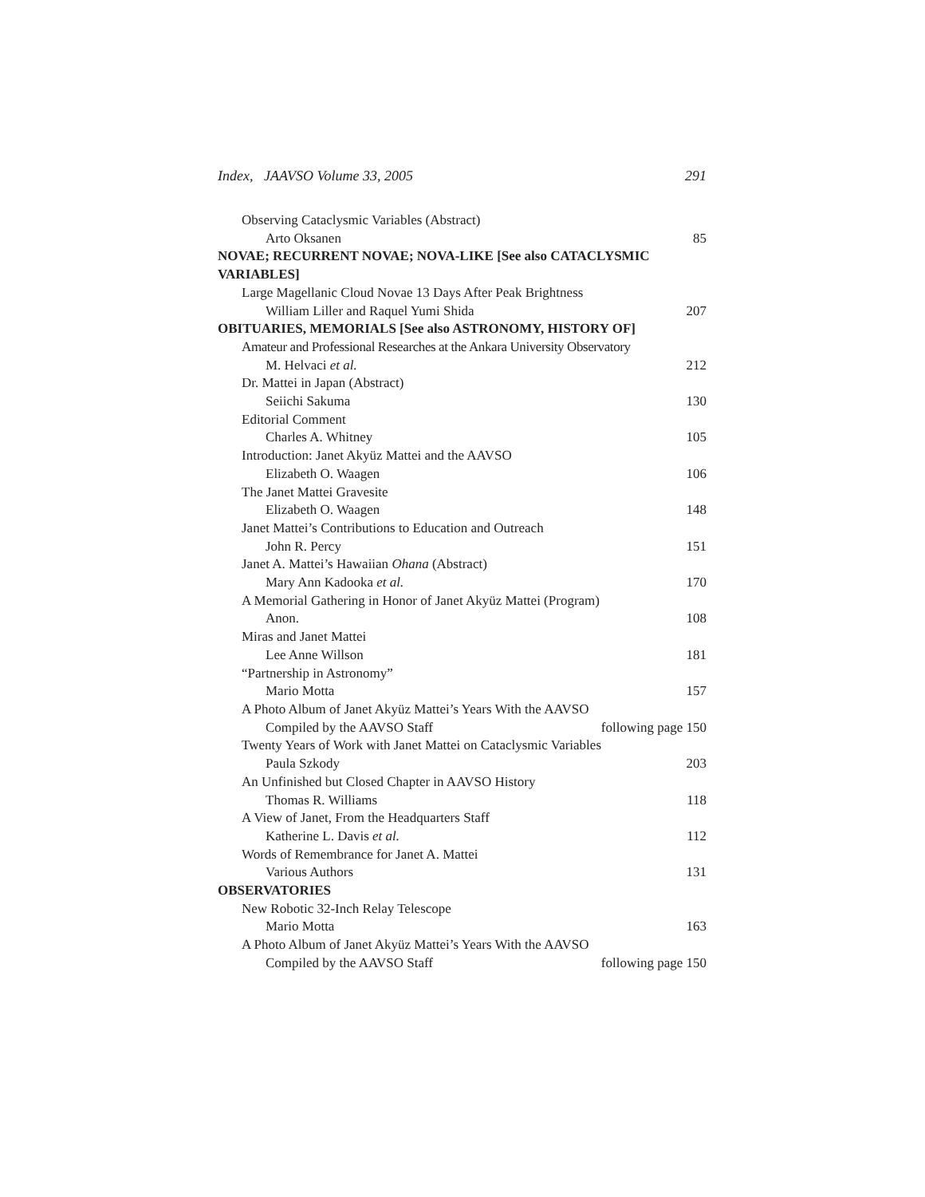Index, JAAVSO Volume 33, 2005 291
Observing Cataclysmic Variables (Abstract)
Arto Oksanen 85
NOVAE; RECURRENT NOVAE; NOVA-LIKE [See also CATACLYSMIC
VARIABLES]
Large Magellanic Cloud Novae 13 Days After Peak Brightness
William Liller and Raquel Yumi Shida 207
OBITUARIES, MEMORIALS [See also ASTRONOMY, HISTORY OF]
Amateur and Professional Researches at the Ankara University Observatory
M. Helvaci et al. 212
Dr. Mattei in Japan (Abstract)
Seiichi Sakuma 130
Editorial Comment
Charles A. Whitney 105
Introduction: Janet Akyüz Mattei and the AAVSO
Elizabeth O. Waagen 106
The Janet Mattei Gravesite
Elizabeth O. Waagen 148
Janet Mattei’s Contributions to Education and Outreach
John R. Percy 151
Janet A. Mattei’s Hawaiian Ohana (Abstract)
Mary Ann Kadooka et al. 170
A Memorial Gathering in Honor of Janet Akyüz Mattei (Program)
Anon. 108
Miras and Janet Mattei
Lee Anne Willson 181
“Partnership in Astronomy”
Mario Motta 157
A Photo Album of Janet Akyüz Mattei’s Years With the AAVSO
Compiled by the AAVSO Staff following page 150
Twenty Years of Work with Janet Mattei on Cataclysmic Variables
Paula Szkody 203
An Unfinished but Closed Chapter in AAVSO History
Thomas R. Williams 118
A View of Janet, From the Headquarters Staff
Katherine L. Davis et al. 112
Words of Remembrance for Janet A. Mattei
Various Authors 131
OBSERVATORIES
New Robotic 32-Inch Relay Telescope
Mario Motta 163
A Photo Album of Janet Akyüz Mattei’s Years With the AAVSO
Compiled by the AAVSO Staff following page 150